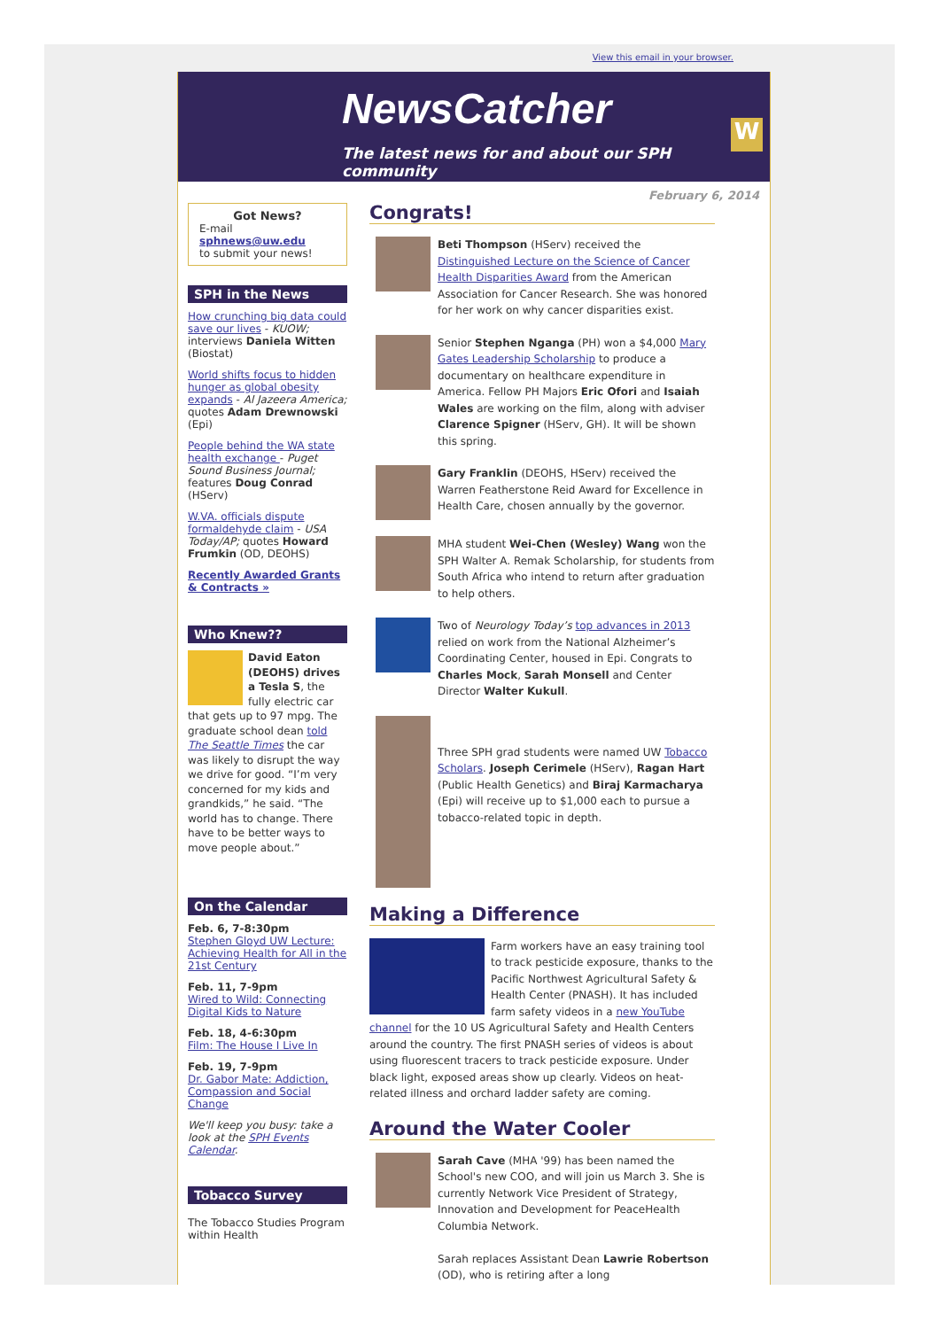View this email in your browser.
NewsCatcher
The latest news for and about our SPH community
W
Got News?
E-mail
sphnews@uw.edu
to submit your news!
SPH in the News
How crunching big data could save our lives - KUOW; interviews Daniela Witten (Biostat)
World shifts focus to hidden hunger as global obesity expands - Al Jazeera America; quotes Adam Drewnowski (Epi)
People behind the WA state health exchange - Puget Sound Business Journal; features Doug Conrad (HServ)
W.VA. officials dispute formaldehyde claim - USA Today/AP; quotes Howard Frumkin (OD, DEOHS)
Recently Awarded Grants & Contracts »
Who Knew??
David Eaton (DEOHS) drives a Tesla S, the fully electric car that gets up to 97 mpg. The graduate school dean told The Seattle Times the car was likely to disrupt the way we drive for good. “I’m very concerned for my kids and grandkids,” he said. “The world has to change. There have to be better ways to move people about.”
On the Calendar
Feb. 6, 7-8:30pm
Stephen Gloyd UW Lecture: Achieving Health for All in the 21st Century
Feb. 11, 7-9pm
Wired to Wild: Connecting Digital Kids to Nature
Feb. 18, 4-6:30pm
Film: The House I Live In
Feb. 19, 7-9pm
Dr. Gabor Mate: Addiction, Compassion and Social Change
We'll keep you busy: take a look at the SPH Events Calendar.
Tobacco Survey
The Tobacco Studies Program within Health
February 6, 2014
Congrats!
Beti Thompson (HServ) received the Distinguished Lecture on the Science of Cancer Health Disparities Award from the American Association for Cancer Research. She was honored for her work on why cancer disparities exist.
Senior Stephen Nganga (PH) won a $4,000 Mary Gates Leadership Scholarship to produce a documentary on healthcare expenditure in America. Fellow PH Majors Eric Ofori and Isaiah Wales are working on the film, along with adviser Clarence Spigner (HServ, GH). It will be shown this spring.
Gary Franklin (DEOHS, HServ) received the Warren Featherstone Reid Award for Excellence in Health Care, chosen annually by the governor.
MHA student Wei-Chen (Wesley) Wang won the SPH Walter A. Remak Scholarship, for students from South Africa who intend to return after graduation to help others.
Two of Neurology Today’s top advances in 2013 relied on work from the National Alzheimer’s Coordinating Center, housed in Epi. Congrats to Charles Mock, Sarah Monsell and Center Director Walter Kukull.
Three SPH grad students were named UW Tobacco Scholars. Joseph Cerimele (HServ), Ragan Hart (Public Health Genetics) and Biraj Karmacharya (Epi) will receive up to $1,000 each to pursue a tobacco-related topic in depth.
Making a Difference
Farm workers have an easy training tool to track pesticide exposure, thanks to the Pacific Northwest Agricultural Safety & Health Center (PNASH). It has included farm safety videos in a new YouTube channel for the 10 US Agricultural Safety and Health Centers around the country. The first PNASH series of videos is about using fluorescent tracers to track pesticide exposure. Under black light, exposed areas show up clearly. Videos on heat-related illness and orchard ladder safety are coming.
Around the Water Cooler
Sarah Cave (MHA '99) has been named the School's new COO, and will join us March 3. She is currently Network Vice President of Strategy, Innovation and Development for PeaceHealth Columbia Network.
Sarah replaces Assistant Dean Lawrie Robertson (OD), who is retiring after a long